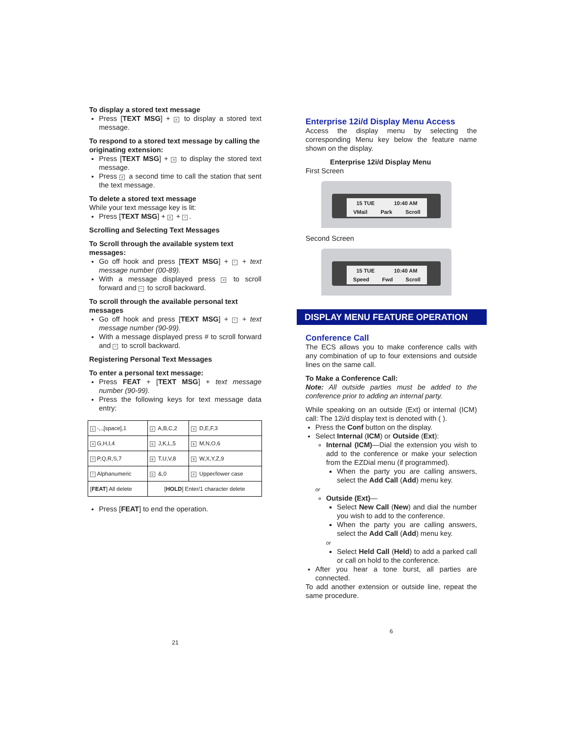To display a stored text message
Press [TEXT MSG] + # to display a stored text message.
To respond to a stored text message by calling the originating extension:
Press [TEXT MSG] + # to display the stored text message.
Press # a second time to call the station that sent the text message.
To delete a stored text message
While your text message key is lit:
Press [TEXT MSG] + # + *.
Scrolling and Selecting Text Messages
To Scroll through the available system text messages:
Go off hook and press [TEXT MSG] + * + text message number (00-89).
With a message displayed press # to scroll forward and * to scroll backward.
To scroll through the available personal text messages
Go off hook and press [TEXT MSG] + * + text message number (90-99).
With a message displayed press # to scroll forward and * to scroll backward.
Registering Personal Text Messages
To enter a personal text message:
Press FEAT + [TEXT MSG] + text message number (90-99).
Press the following keys for text message data entry:
| 1 -,.,[space],1 | 2 A,B,C,2 | 3 D,E,F,3 |
| 4 G,H,I,4 | 5 J,K,L,5 | 6 M,N,O,6 |
| 7 P,Q,R,S,7 | 8 T,U,V,8 | 9 W,X,Y,Z,9 |
| * Alphanumeric | 0 &,0 | # Upper/lower case |
| [ FEAT ] All delete | [ HOLD ] Enter/1 character delete | |
Press [FEAT] to end the operation.
21
Enterprise 12i/d Display Menu Access
Access the display menu by selecting the corresponding Menu key below the feature name shown on the display.
Enterprise 12i/d Display Menu
First Screen
15 TUE 10:40 AM
VMail Park Scroll
Second Screen
15 TUE 10:40 AM
Speed Fwd Scroll
DISPLAY MENU FEATURE OPERATION
Conference Call
The ECS allows you to make conference calls with any combination of up to four extensions and outside lines on the same call.
To Make a Conference Call:
Note: All outside parties must be added to the conference prior to adding an internal party.
While speaking on an outside (Ext) or internal (ICM) call: The 12i/d display text is denoted with ( ).
Press the Conf button on the display.
Select Internal (ICM) or Outside (Ext):
Internal (ICM)—Dial the extension you wish to add to the conference or make your selection from the EZDial menu (if programmed).
When the party you are calling answers, select the Add Call (Add) menu key.
or
Outside (Ext)—
Select New Call (New) and dial the number you wish to add to the conference.
When the party you are calling answers, select the Add Call (Add) menu key.
or
Select Held Call (Held) to add a parked call or call on hold to the conference.
After you hear a tone burst, all parties are connected.
To add another extension or outside line, repeat the same procedure.
6